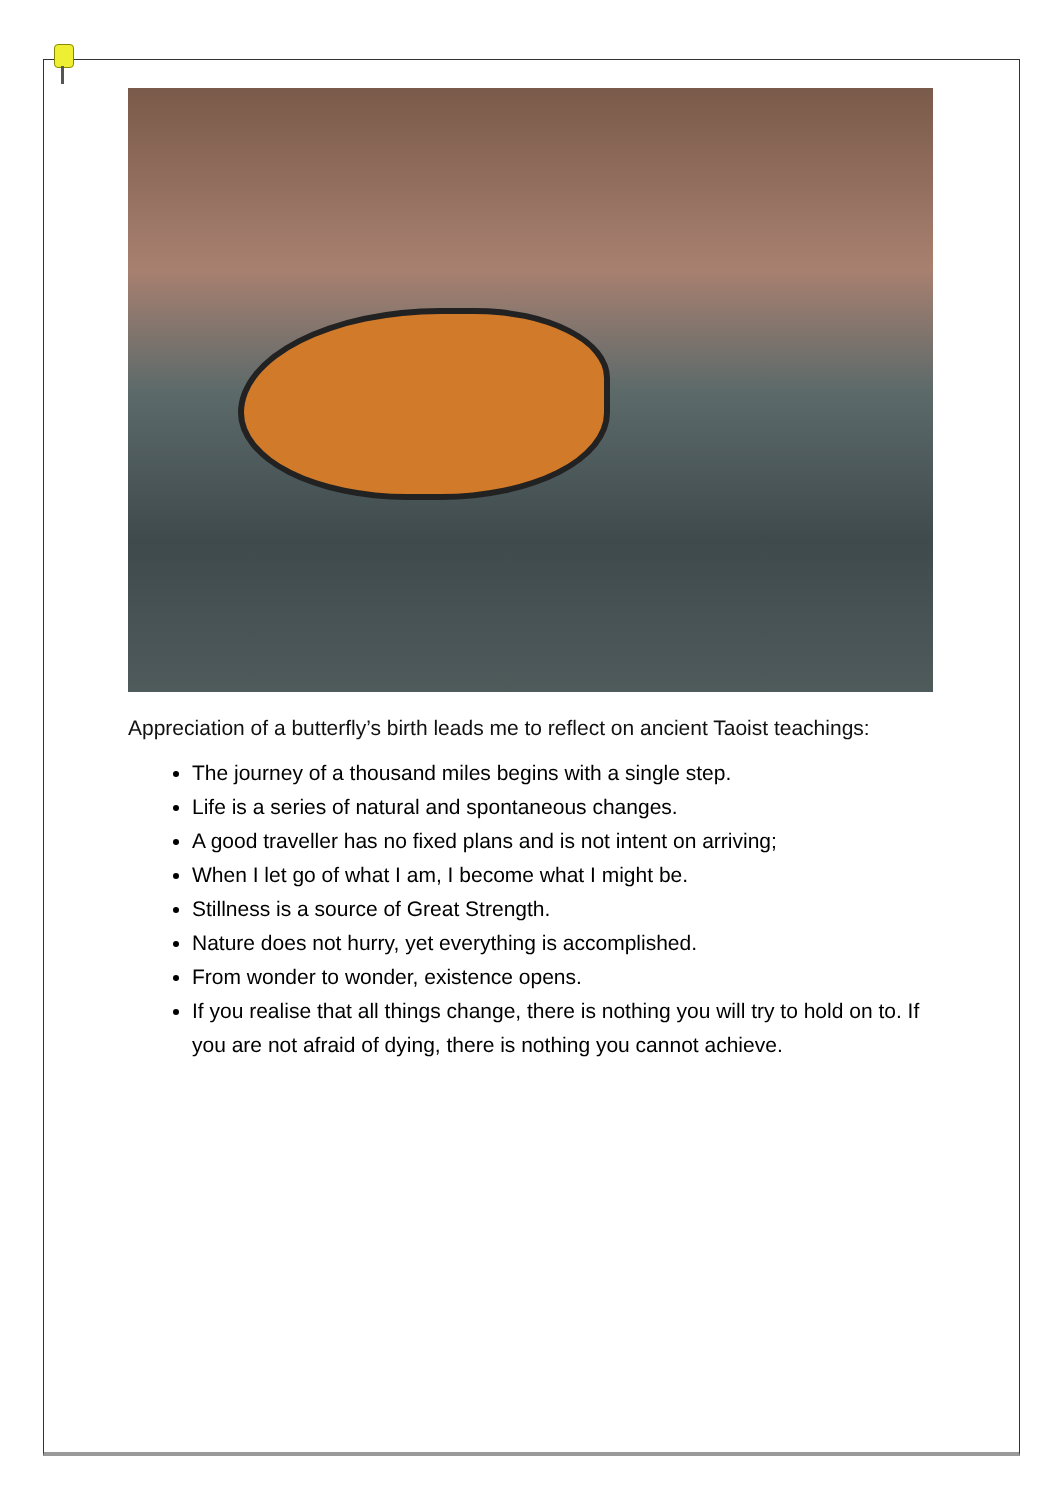Appreciation of a butterfly’s birth leads me to reflect on ancient Taoist teachings:
The journey of a thousand miles begins with a single step.
Life is a series of natural and spontaneous changes.
A good traveller has no fixed plans and is not intent on arriving;
When I let go of what I am, I become what I might be.
Stillness is a source of Great Strength.
Nature does not hurry, yet everything is accomplished.
From wonder to wonder, existence opens.
If you realise that all things change, there is nothing you will try to hold on to. If you are not afraid of dying, there is nothing you cannot achieve.